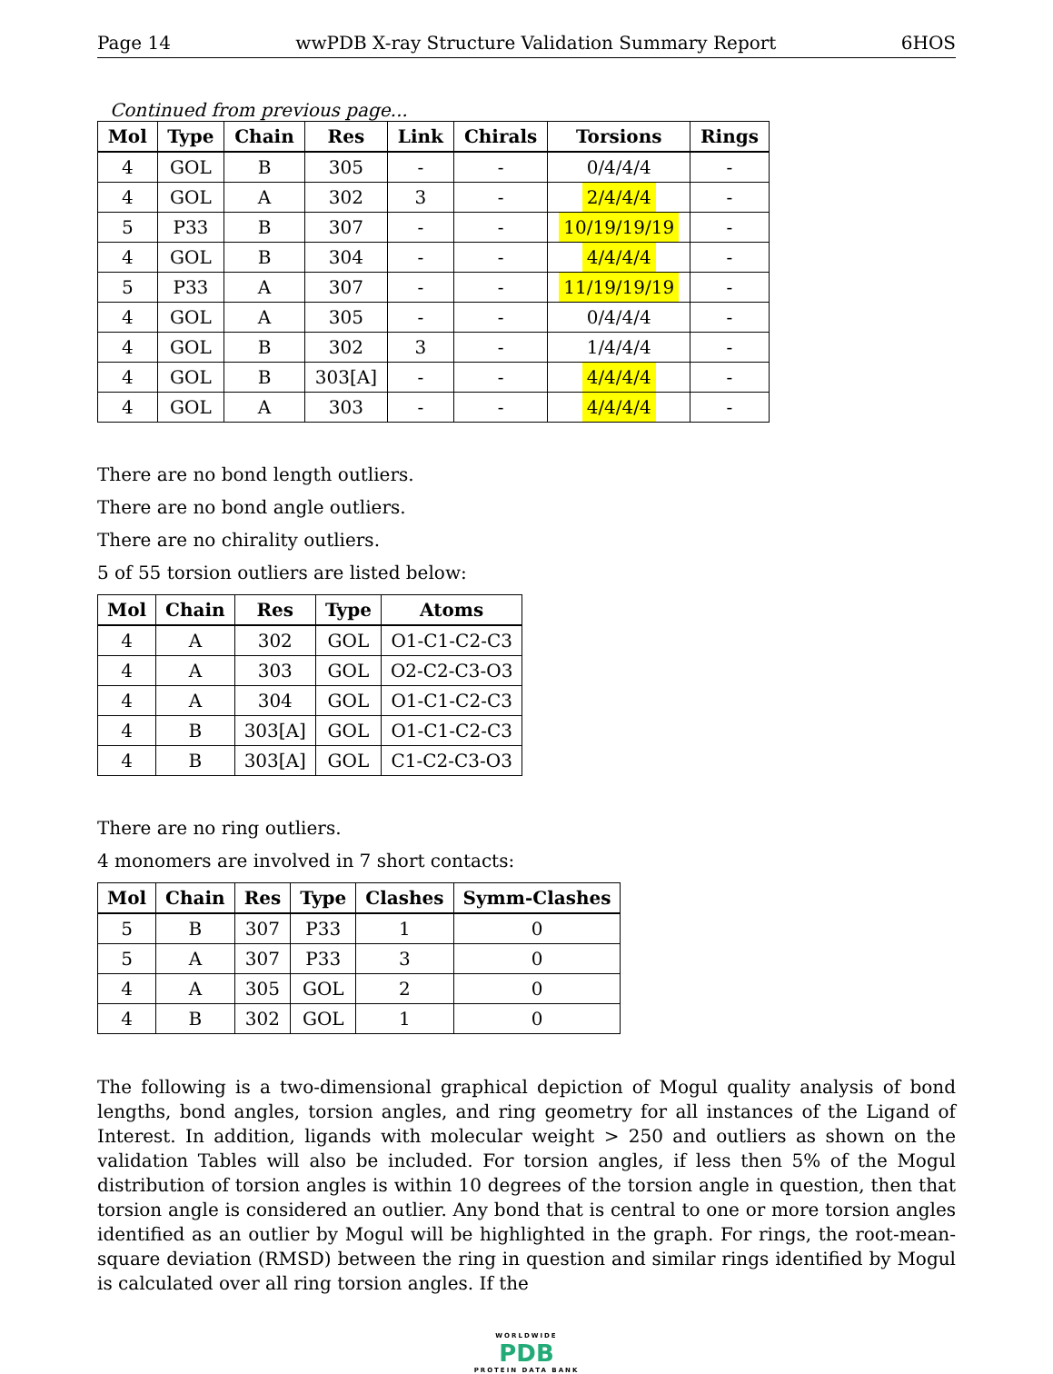Page 14 wwPDB X-ray Structure Validation Summary Report 6HOS
Continued from previous page...
| Mol | Type | Chain | Res | Link | Chirals | Torsions | Rings |
| --- | --- | --- | --- | --- | --- | --- | --- |
| 4 | GOL | B | 305 | - | - | 0/4/4/4 | - |
| 4 | GOL | A | 302 | 3 | - | 2/4/4/4 | - |
| 5 | P33 | B | 307 | - | - | 10/19/19/19 | - |
| 4 | GOL | B | 304 | - | - | 4/4/4/4 | - |
| 5 | P33 | A | 307 | - | - | 11/19/19/19 | - |
| 4 | GOL | A | 305 | - | - | 0/4/4/4 | - |
| 4 | GOL | B | 302 | 3 | - | 1/4/4/4 | - |
| 4 | GOL | B | 303[A] | - | - | 4/4/4/4 | - |
| 4 | GOL | A | 303 | - | - | 4/4/4/4 | - |
There are no bond length outliers.
There are no bond angle outliers.
There are no chirality outliers.
5 of 55 torsion outliers are listed below:
| Mol | Chain | Res | Type | Atoms |
| --- | --- | --- | --- | --- |
| 4 | A | 302 | GOL | O1-C1-C2-C3 |
| 4 | A | 303 | GOL | O2-C2-C3-O3 |
| 4 | A | 304 | GOL | O1-C1-C2-C3 |
| 4 | B | 303[A] | GOL | O1-C1-C2-C3 |
| 4 | B | 303[A] | GOL | C1-C2-C3-O3 |
There are no ring outliers.
4 monomers are involved in 7 short contacts:
| Mol | Chain | Res | Type | Clashes | Symm-Clashes |
| --- | --- | --- | --- | --- | --- |
| 5 | B | 307 | P33 | 1 | 0 |
| 5 | A | 307 | P33 | 3 | 0 |
| 4 | A | 305 | GOL | 2 | 0 |
| 4 | B | 302 | GOL | 1 | 0 |
The following is a two-dimensional graphical depiction of Mogul quality analysis of bond lengths, bond angles, torsion angles, and ring geometry for all instances of the Ligand of Interest. In addition, ligands with molecular weight > 250 and outliers as shown on the validation Tables will also be included. For torsion angles, if less then 5% of the Mogul distribution of torsion angles is within 10 degrees of the torsion angle in question, then that torsion angle is considered an outlier. Any bond that is central to one or more torsion angles identified as an outlier by Mogul will be highlighted in the graph. For rings, the root-mean-square deviation (RMSD) between the ring in question and similar rings identified by Mogul is calculated over all ring torsion angles. If the
WORLDWIDE
PDB
PROTEIN DATA BANK